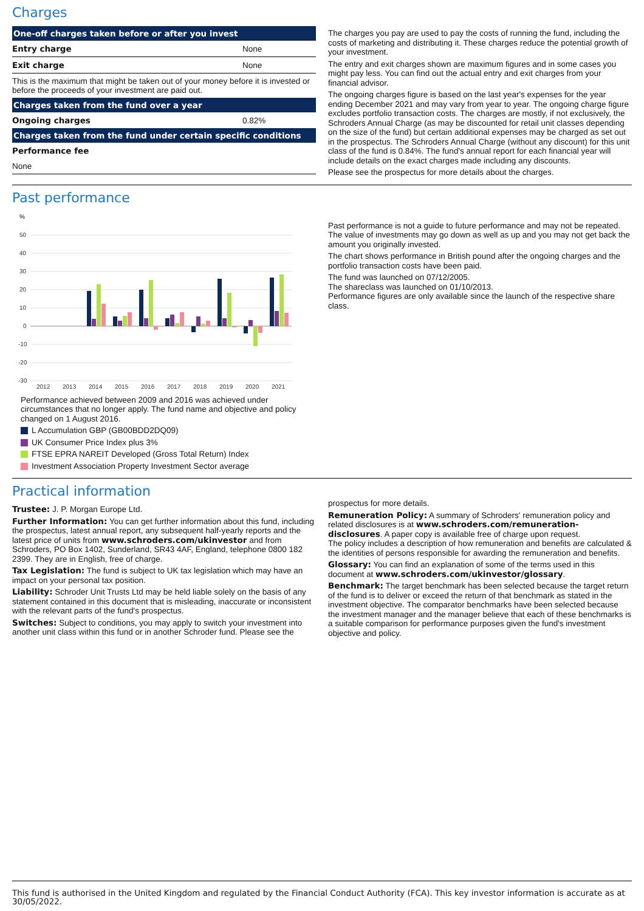Charges
| One-off charges taken before or after you invest | |
| --- | --- |
| Entry charge | None |
| Exit charge | None |
| This is the maximum that might be taken out of your money before it is invested or before the proceeds of your investment are paid out. | |
| Charges taken from the fund over a year | |
| Ongoing charges | 0.82% |
| Charges taken from the fund under certain specific conditions | |
| Performance fee | |
| None | |
The charges you pay are used to pay the costs of running the fund, including the costs of marketing and distributing it. These charges reduce the potential growth of your investment.
The entry and exit charges shown are maximum figures and in some cases you might pay less. You can find out the actual entry and exit charges from your financial advisor.
The ongoing charges figure is based on the last year's expenses for the year ending December 2021 and may vary from year to year. The ongoing charge figure excludes portfolio transaction costs. The charges are mostly, if not exclusively, the Schroders Annual Charge (as may be discounted for retail unit classes depending on the size of the fund) but certain additional expenses may be charged as set out in the prospectus. The Schroders Annual Charge (without any discount) for this unit class of the fund is 0.84%. The fund's annual report for each financial year will include details on the exact charges made including any discounts.
Please see the prospectus for more details about the charges.
Past performance
%
50
40
30
20
10
0
-10
-20
-30
2012
2013
2014
2015
2016
2017
2018
2019
2020
2021
Performance achieved between 2009 and 2016 was achieved under circumstances that no longer apply. The fund name and objective and policy changed on 1 August 2016.
L Accumulation GBP (GB00BDD2DQ09)
UK Consumer Price Index plus 3%
FTSE EPRA NAREIT Developed (Gross Total Return) Index
Investment Association Property Investment Sector average
Past performance is not a guide to future performance and may not be repeated. The value of investments may go down as well as up and you may not get back the amount you originally invested.
The chart shows performance in British pound after the ongoing charges and the portfolio transaction costs have been paid.
The fund was launched on 07/12/2005.
The shareclass was launched on 01/10/2013.
Performance figures are only available since the launch of the respective share class.
Practical information
Trustee: J. P. Morgan Europe Ltd.
Further Information: You can get further information about this fund, including the prospectus, latest annual report, any subsequent half-yearly reports and the latest price of units from www.schroders.com/ukinvestor and from Schroders, PO Box 1402, Sunderland, SR43 4AF, England, telephone 0800 182 2399. They are in English, free of charge.
Tax Legislation: The fund is subject to UK tax legislation which may have an impact on your personal tax position.
Liability: Schroder Unit Trusts Ltd may be held liable solely on the basis of any statement contained in this document that is misleading, inaccurate or inconsistent with the relevant parts of the fund's prospectus.
Switches: Subject to conditions, you may apply to switch your investment into another unit class within this fund or in another Schroder fund. Please see the
prospectus for more details.
Remuneration Policy: A summary of Schroders' remuneration policy and related disclosures is at www.schroders.com/remuneration-disclosures. A paper copy is available free of charge upon request.
The policy includes a description of how remuneration and benefits are calculated & the identities of persons responsible for awarding the remuneration and benefits.
Glossary: You can find an explanation of some of the terms used in this document at www.schroders.com/ukinvestor/glossary.
Benchmark: The target benchmark has been selected because the target return of the fund is to deliver or exceed the return of that benchmark as stated in the investment objective. The comparator benchmarks have been selected because the investment manager and the manager believe that each of these benchmarks is a suitable comparison for performance purposes given the fund's investment objective and policy.
This fund is authorised in the United Kingdom and regulated by the Financial Conduct Authority (FCA). This key investor information is accurate as at 30/05/2022.